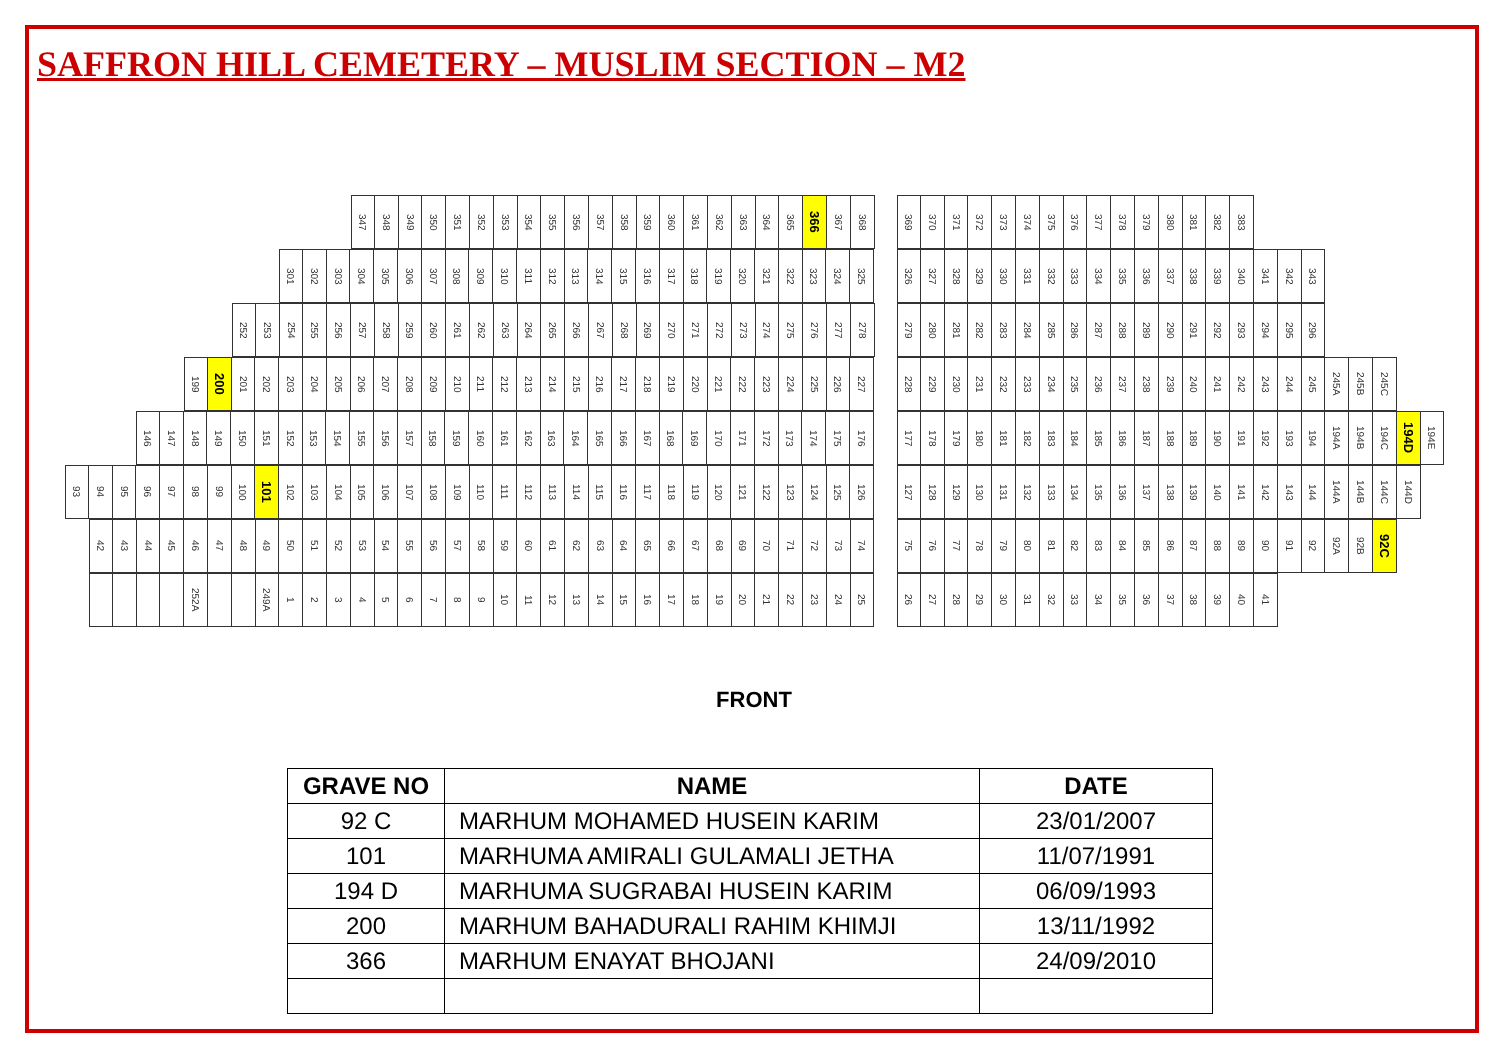SAFFRON HILL CEMETERY – MUSLIM SECTION – M2
347 348 349 350 351 352 353 354 355 356 357 358 359 360 361 362 363 364 365 366 367 368
301 302 303 304 305 306 307 308 309 310 311 312 313 314 315 316 317 318 319 320 321 322 323 324 325
252 253 254 255 256 257 258 259 260 261 262 263 264 265 266 267 268 269 270 271 272 273 274 275 276 277 278
199 200 201 202 203 204 205 206 207 208 209 210 211 212 213 214 215 216 217 218 219 220 221 222 223 224 225 226 227
146 147 148 149 150 151 152 153 154 155 156 157 158 159 160 161 162 163 164 165 166 167 168 169 170 171 172 173 174 175 176
93 94 95 96 97 98 99 100 101 102 103 104 105 106 107 108 109 110 111 112 113 114 115 116 117 118 119 120 121 122 123 124 125 126
42 43 44 45 46 47 48 49 50 51 52 53 54 55 56 57 58 59 60 61 62 63 64 65 66 67 68 69 70 71 72 73 74
252A 249A 123456789 10 11 12 13 14 15 16 17 18 19 20 21 22 23 24 25
369 370 371 372 373 374 375 376 377 378 379 380 381 382 383
326 327 328 329 330 331 332 333 334 335 336 337 338 339 340 341 342 343
279 280 281 282 283 284 285 286 287 288 289 290 291 292 293 294 295 296
228 229 230 231 232 233 234 235 236 237 238 239 240 241 242 243 244 245 245A 245B 245C
177 178 179 180 181 182 183 184 185 186 187 188 189 190 191 192 193 194 194A 194B 194C 194D 194E
127 128 129 130 131 132 133 134 135 136 137 138 139 140 141 142 143 144 144A 144B 144C 144D
75 76 77 78 79 80 81 82 83 84 85 86 87 88 89 90 91 92 92A 92B 92C
26 27 28 29 30 31 32 33 34 35 36 37 38 39 40 41
FRONT
| GRAVE NO | NAME | DATE |
| --- | --- | --- |
| 92 C | MARHUM MOHAMED HUSEIN KARIM | 23/01/2007 |
| 101 | MARHUMA AMIRALI GULAMALI JETHA | 11/07/1991 |
| 194 D | MARHUMA SUGRABAI HUSEIN KARIM | 06/09/1993 |
| 200 | MARHUM BAHADURALI RAHIM KHIMJI | 13/11/1992 |
| 366 | MARHUM ENAYAT BHOJANI | 24/09/2010 |